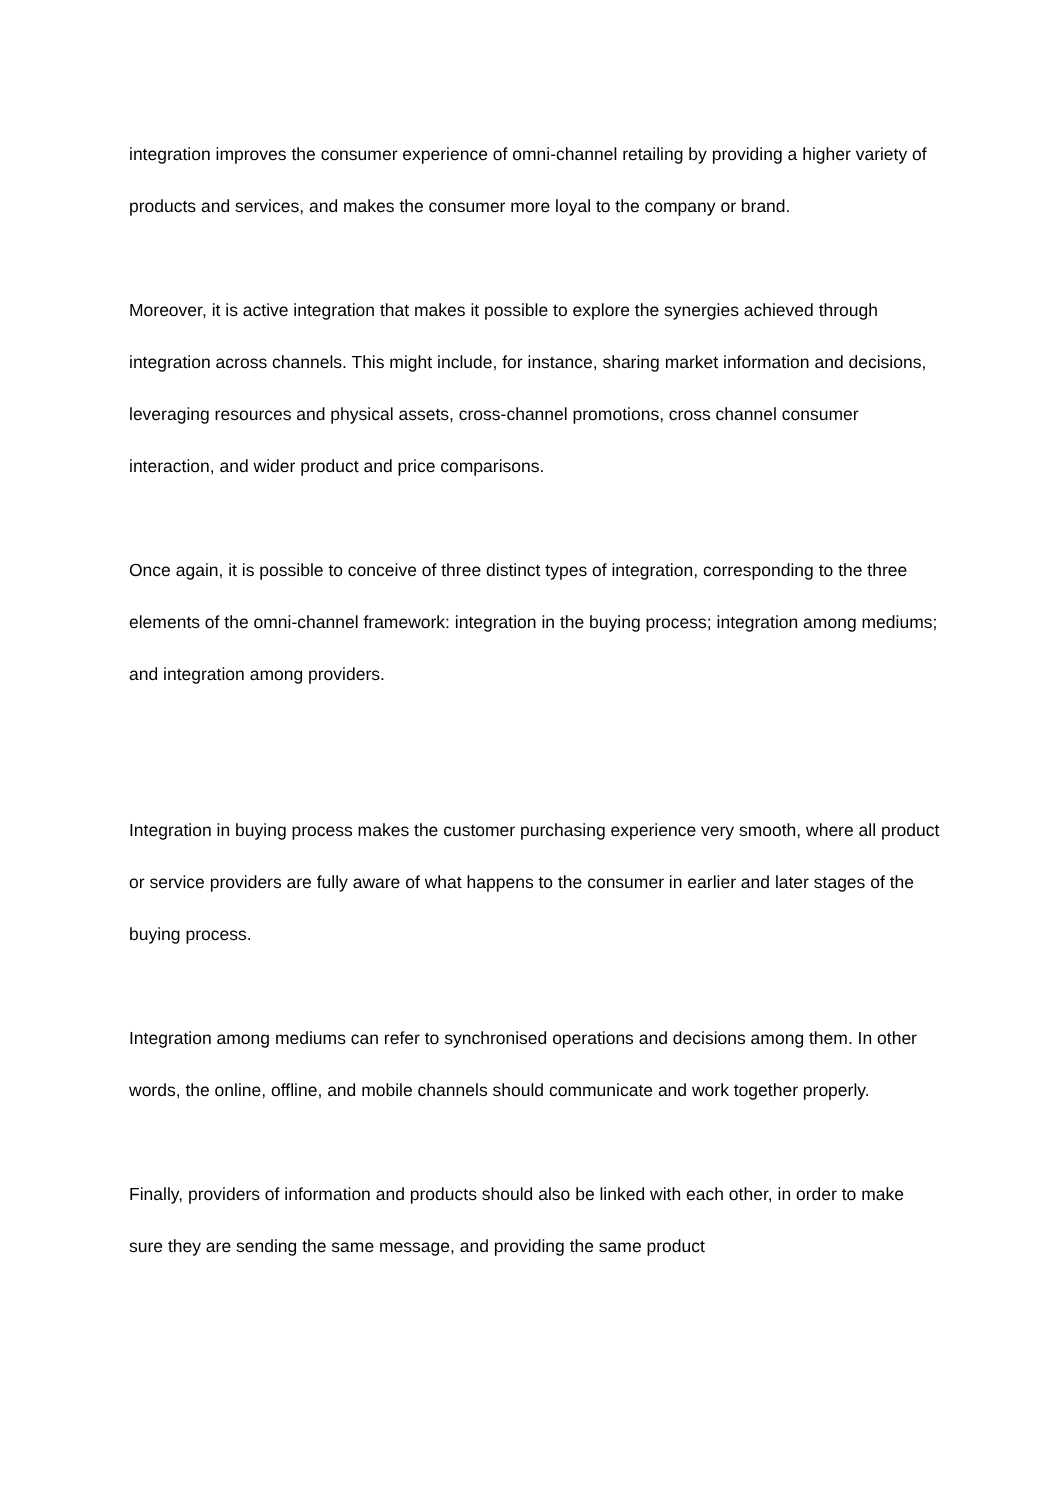integration improves the consumer experience of omni-channel retailing by providing a higher variety of products and services, and makes the consumer more loyal to the company or brand.
Moreover, it is active integration that makes it possible to explore the synergies achieved through integration across channels. This might include, for instance, sharing market information and decisions, leveraging resources and physical assets, cross-channel promotions, cross channel consumer interaction, and wider product and price comparisons.
Once again, it is possible to conceive of three distinct types of integration, corresponding to the three elements of the omni-channel framework: integration in the buying process; integration among mediums; and integration among providers.
Integration in buying process makes the customer purchasing experience very smooth, where all product or service providers are fully aware of what happens to the consumer in earlier and later stages of the buying process.
Integration among mediums can refer to synchronised operations and decisions among them. In other words, the online, offline, and mobile channels should communicate and work together properly.
Finally, providers of information and products should also be linked with each other, in order to make sure they are sending the same message, and providing the same product